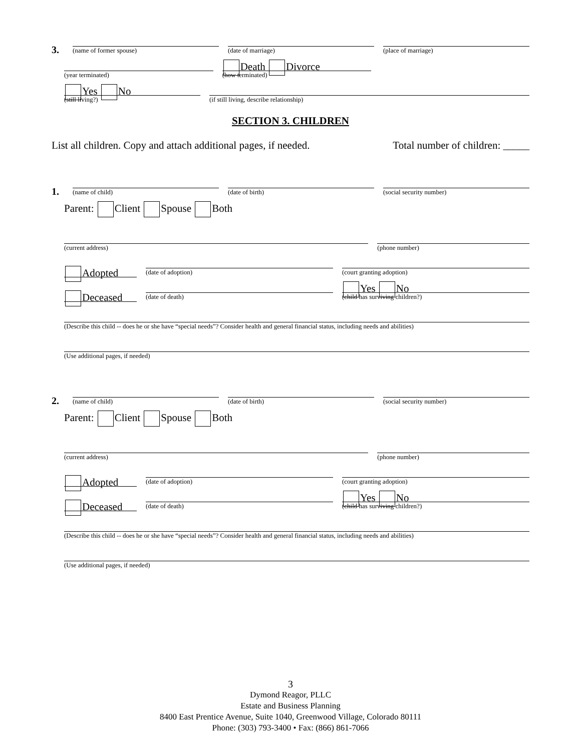3.
(name of former spouse)
(date of marriage)
(place of marriage)
(year terminated)
Death Divorce
(how terminated)
Yes No
(still living?)
(if still living, describe relationship)
SECTION 3. CHILDREN
List all children. Copy and attach additional pages, if needed. Total number of children: _____
1.
(name of child)
(date of birth)
(social security number)
Parent: Client Spouse Both
(current address)
(phone number)
Adopted
(date of adoption)
(court granting adoption)
Deceased
(date of death)
Yes No
(child has surviving children?)
(Describe this child -- does he or she have “special needs”? Consider health and general financial status, including needs and abilities)
(Use additional pages, if needed)
2.
(name of child)
(date of birth)
(social security number)
Parent: Client Spouse Both
(current address)
(phone number)
Adopted
(date of adoption)
(court granting adoption)
Deceased
(date of death)
Yes No
(child has surviving children?)
(Describe this child -- does he or she have “special needs”? Consider health and general financial status, including needs and abilities)
(Use additional pages, if needed)
3
Dymond Reagor, PLLC
Estate and Business Planning
8400 East Prentice Avenue, Suite 1040, Greenwood Village, Colorado 80111
Phone: (303) 793-3400 • Fax: (866) 861-7066